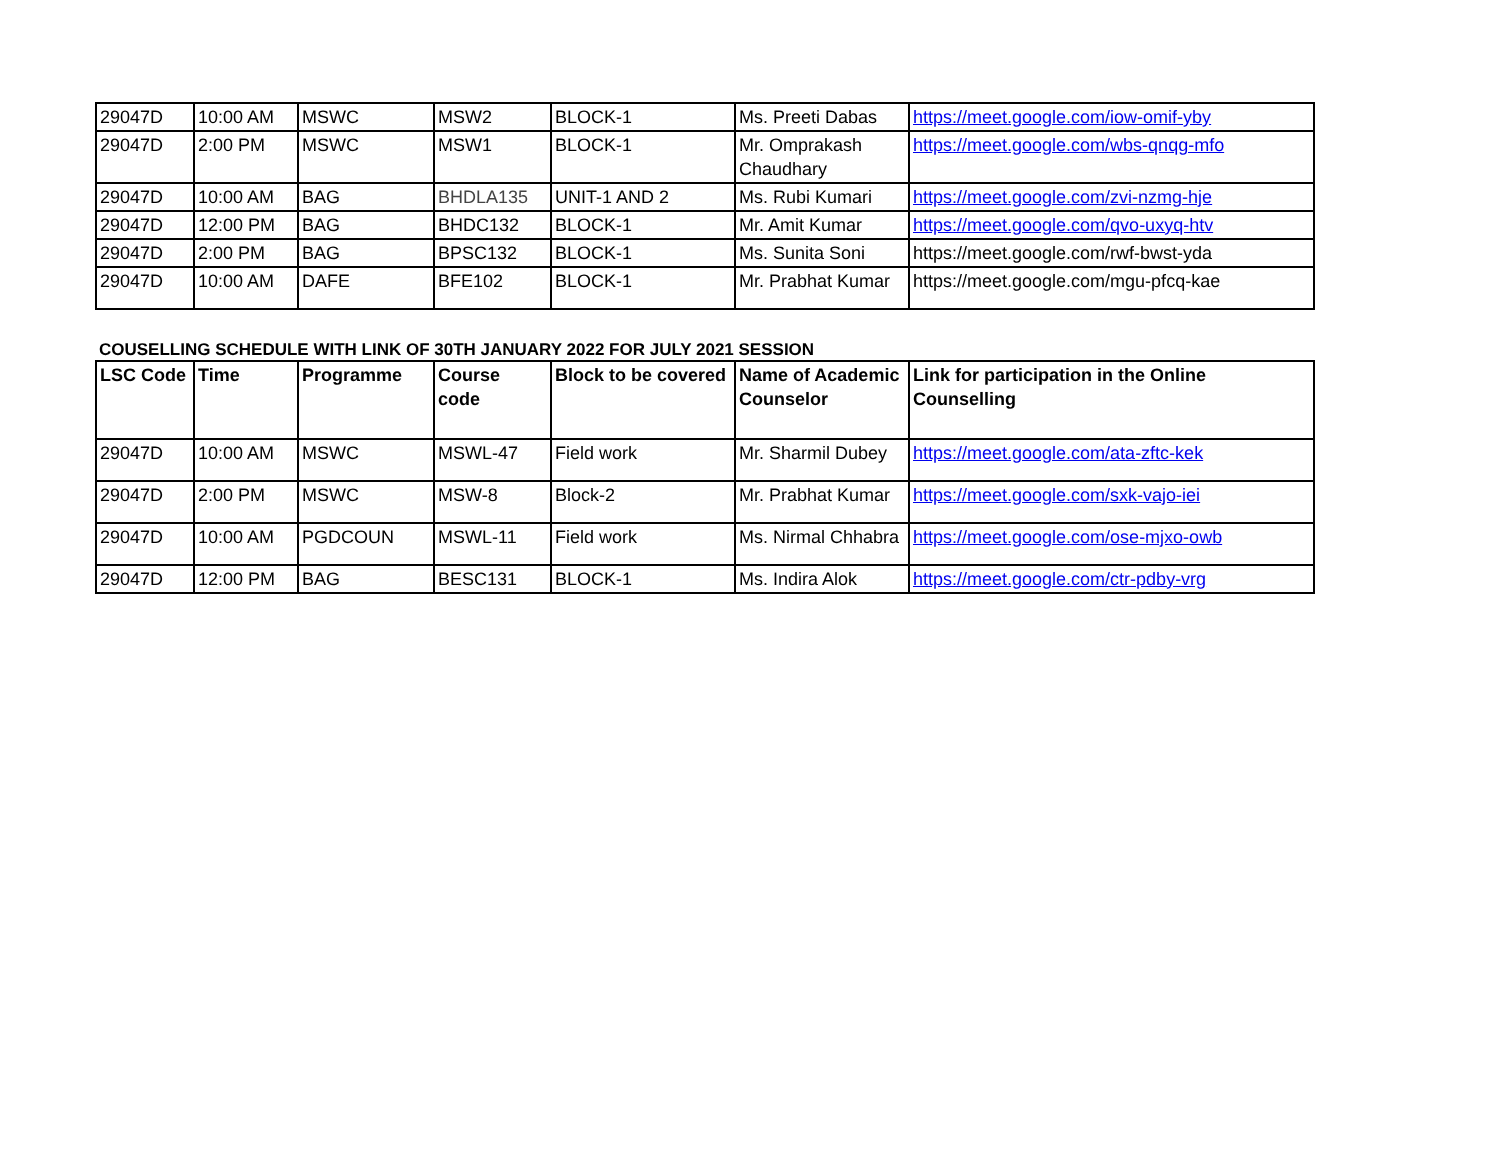| 29047D | 10:00 AM | MSWC | MSW2 | BLOCK-1 | Ms. Preeti Dabas | https://meet.google.com/iow-omif-yby |
| 29047D | 2:00 PM | MSWC | MSW1 | BLOCK-1 | Mr. Omprakash Chaudhary | https://meet.google.com/wbs-qnqg-mfo |
| 29047D | 10:00 AM | BAG | BHDLA135 | UNIT-1 AND 2 | Ms. Rubi Kumari | https://meet.google.com/zvi-nzmg-hje |
| 29047D | 12:00 PM | BAG | BHDC132 | BLOCK-1 | Mr. Amit Kumar | https://meet.google.com/qvo-uxyq-htv |
| 29047D | 2:00 PM | BAG | BPSC132 | BLOCK-1 | Ms. Sunita Soni | https://meet.google.com/rwf-bwst-yda |
| 29047D | 10:00 AM | DAFE | BFE102 | BLOCK-1 | Mr. Prabhat Kumar | https://meet.google.com/mgu-pfcq-kae |
COUSELLING SCHEDULE WITH LINK OF 30TH JANUARY 2022 FOR JULY 2021 SESSION
| LSC Code | Time | Programme | Course code | Block to be covered | Name of Academic Counselor | Link for participation in the Online Counselling |
| --- | --- | --- | --- | --- | --- | --- |
| 29047D | 10:00 AM | MSWC | MSWL-47 | Field work | Mr. Sharmil Dubey | https://meet.google.com/ata-zftc-kek |
| 29047D | 2:00 PM | MSWC | MSW-8 | Block-2 | Mr. Prabhat Kumar | https://meet.google.com/sxk-vajo-iei |
| 29047D | 10:00 AM | PGDCOUN | MSWL-11 | Field work | Ms. Nirmal Chhabra | https://meet.google.com/ose-mjxo-owb |
| 29047D | 12:00 PM | BAG | BESC131 | BLOCK-1 | Ms. Indira Alok | https://meet.google.com/ctr-pdby-vrg |